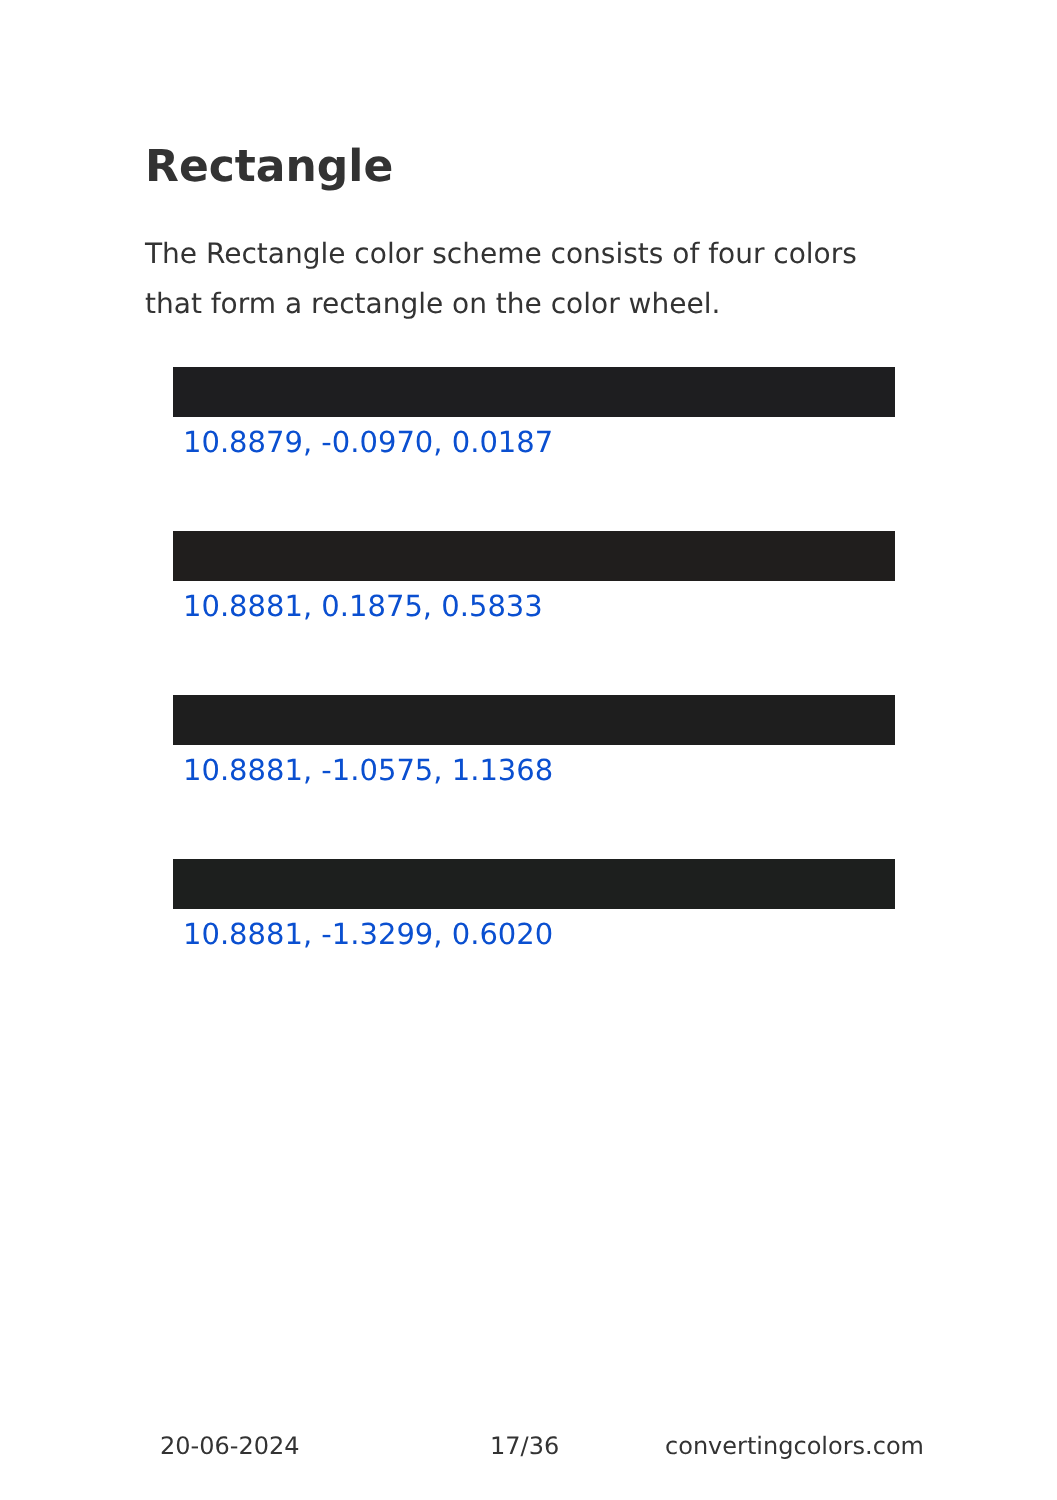Rectangle
The Rectangle color scheme consists of four colors that form a rectangle on the color wheel.
10.8879, -0.0970, 0.0187
10.8881, 0.1875, 0.5833
10.8881, -1.0575, 1.1368
10.8881, -1.3299, 0.6020
20-06-2024 17/36 convertingcolors.com